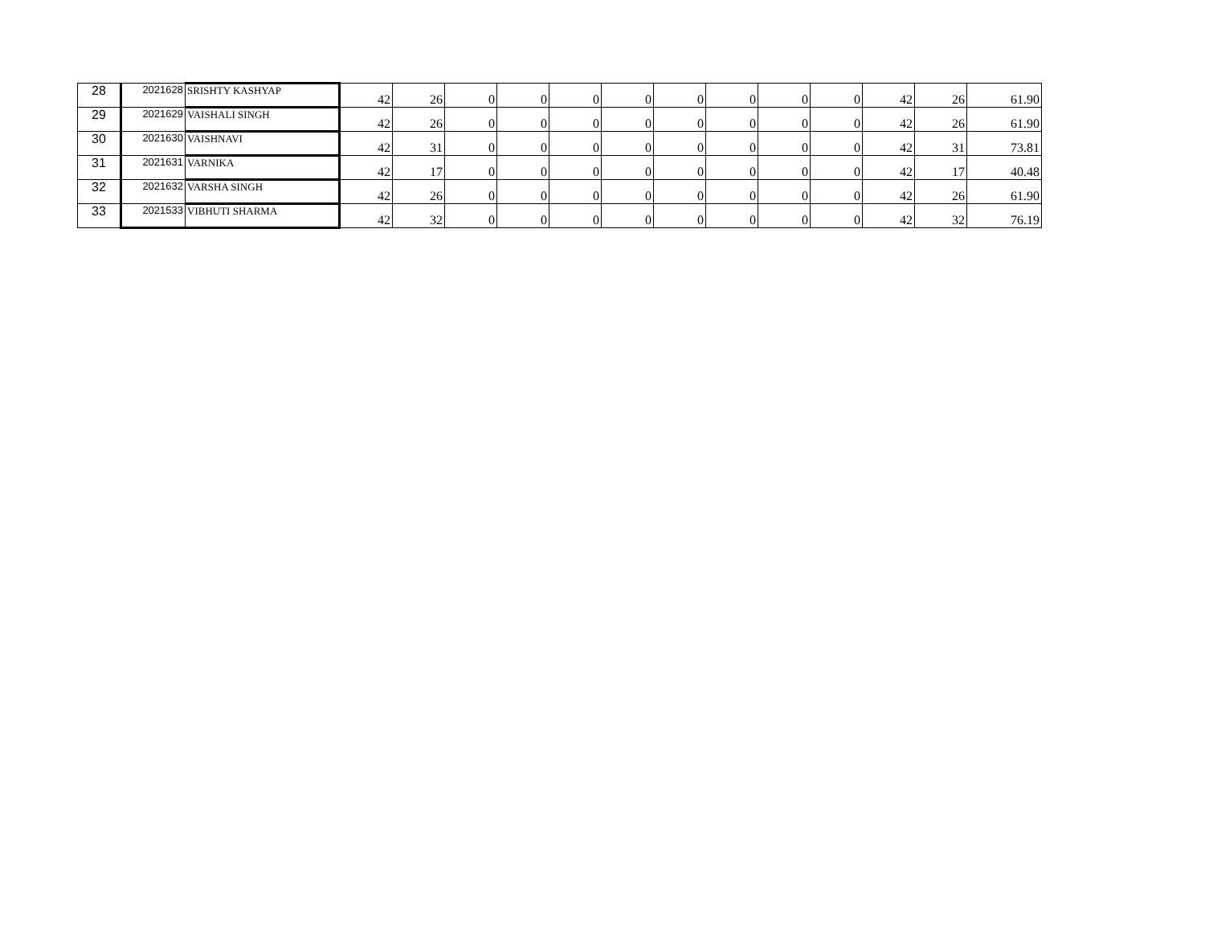| 28 | 2021628 | SRISHTY KASHYAP | 42 | 26 | 0 | 0 | 0 | 0 | 0 | 0 | 0 | 0 | 42 | 26 | 61.90 |
| 29 | 2021629 | VAISHALI SINGH | 42 | 26 | 0 | 0 | 0 | 0 | 0 | 0 | 0 | 0 | 42 | 26 | 61.90 |
| 30 | 2021630 | VAISHNAVI | 42 | 31 | 0 | 0 | 0 | 0 | 0 | 0 | 0 | 0 | 42 | 31 | 73.81 |
| 31 | 2021631 | VARNIKA | 42 | 17 | 0 | 0 | 0 | 0 | 0 | 0 | 0 | 0 | 42 | 17 | 40.48 |
| 32 | 2021632 | VARSHA SINGH | 42 | 26 | 0 | 0 | 0 | 0 | 0 | 0 | 0 | 0 | 42 | 26 | 61.90 |
| 33 | 2021533 | VIBHUTI SHARMA | 42 | 32 | 0 | 0 | 0 | 0 | 0 | 0 | 0 | 0 | 42 | 32 | 76.19 |